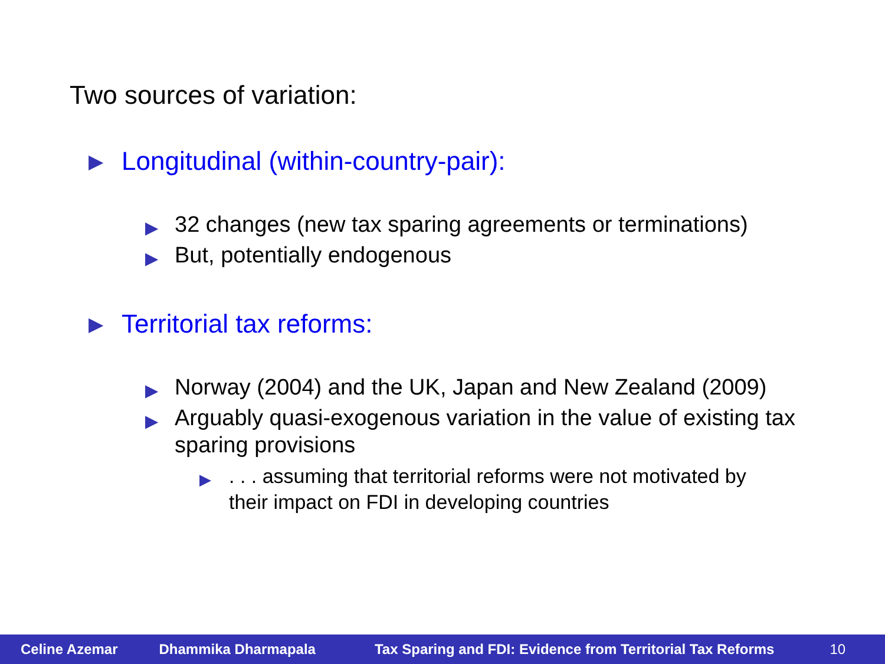Two sources of variation:
▶ Longitudinal (within-country-pair):
▶ 32 changes (new tax sparing agreements or terminations)
▶ But, potentially endogenous
▶ Territorial tax reforms:
▶ Norway (2004) and the UK, Japan and New Zealand (2009)
▶ Arguably quasi-exogenous variation in the value of existing tax sparing provisions
▶. . . assuming that territorial reforms were not motivated by their impact on FDI in developing countries
Celine Azemar Dhammika Dharmapala Tax Sparing and FDI: Evidence from Territorial Tax Reforms 10